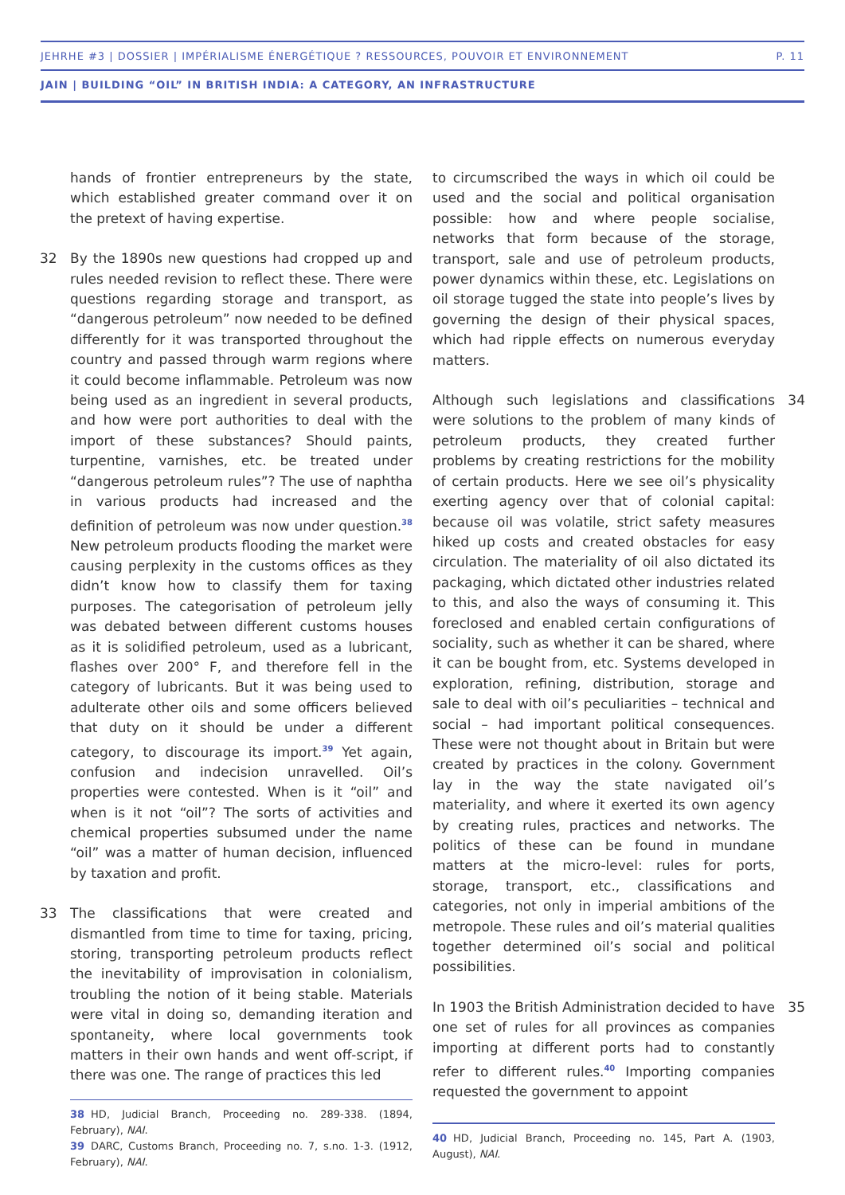JEHRHE #3 | DOSSIER | IMPÉRIALISME ÉNERGÉTIQUE ? RESSOURCES, POUVOIR ET ENVIRONNEMENT P. 11
JAIN | BUILDING “OIL” IN BRITISH INDIA: A CATEGORY, AN INFRASTRUCTURE
hands of frontier entrepreneurs by the state, which established greater command over it on the pretext of having expertise.
32 By the 1890s new questions had cropped up and rules needed revision to reflect these. There were questions regarding storage and transport, as “dangerous petroleum” now needed to be defined differently for it was transported throughout the country and passed through warm regions where it could become inflammable. Petroleum was now being used as an ingredient in several products, and how were port authorities to deal with the import of these substances? Should paints, turpentine, varnishes, etc. be treated under “dangerous petroleum rules”? The use of naphtha in various products had increased and the definition of petroleum was now under question.<sup>38</sup> New petroleum products flooding the market were causing perplexity in the customs offices as they didn’t know how to classify them for taxing purposes. The categorisation of petroleum jelly was debated between different customs houses as it is solidified petroleum, used as a lubricant, flashes over 200° F, and therefore fell in the category of lubricants. But it was being used to adulterate other oils and some officers believed that duty on it should be under a different category, to discourage its import.<sup>39</sup> Yet again, confusion and indecision unravelled. Oil’s properties were contested. When is it “oil” and when is it not “oil”? The sorts of activities and chemical properties subsumed under the name “oil” was a matter of human decision, influenced by taxation and profit.
33 The classifications that were created and dismantled from time to time for taxing, pricing, storing, transporting petroleum products reflect the inevitability of improvisation in colonialism, troubling the notion of it being stable. Materials were vital in doing so, demanding iteration and spontaneity, where local governments took matters in their own hands and went off-script, if there was one. The range of practices this led
38 HD, Judicial Branch, Proceeding no. 289-338. (1894, February), NAI.
39 DARC, Customs Branch, Proceeding no. 7, s.no. 1-3. (1912, February), NAI.
to circumscribed the ways in which oil could be used and the social and political organisation possible: how and where people socialise, networks that form because of the storage, transport, sale and use of petroleum products, power dynamics within these, etc. Legislations on oil storage tugged the state into people’s lives by governing the design of their physical spaces, which had ripple effects on numerous everyday matters.
34 Although such legislations and classifications were solutions to the problem of many kinds of petroleum products, they created further problems by creating restrictions for the mobility of certain products. Here we see oil’s physicality exerting agency over that of colonial capital: because oil was volatile, strict safety measures hiked up costs and created obstacles for easy circulation. The materiality of oil also dictated its packaging, which dictated other industries related to this, and also the ways of consuming it. This foreclosed and enabled certain configurations of sociality, such as whether it can be shared, where it can be bought from, etc. Systems developed in exploration, refining, distribution, storage and sale to deal with oil’s peculiarities – technical and social – had important political consequences. These were not thought about in Britain but were created by practices in the colony. Government lay in the way the state navigated oil’s materiality, and where it exerted its own agency by creating rules, practices and networks. The politics of these can be found in mundane matters at the micro-level: rules for ports, storage, transport, etc., classifications and categories, not only in imperial ambitions of the metropole. These rules and oil’s material qualities together determined oil’s social and political possibilities.
35 In 1903 the British Administration decided to have one set of rules for all provinces as companies importing at different ports had to constantly refer to different rules.<sup>40</sup> Importing companies requested the government to appoint
40 HD, Judicial Branch, Proceeding no. 145, Part A. (1903, August), NAI.